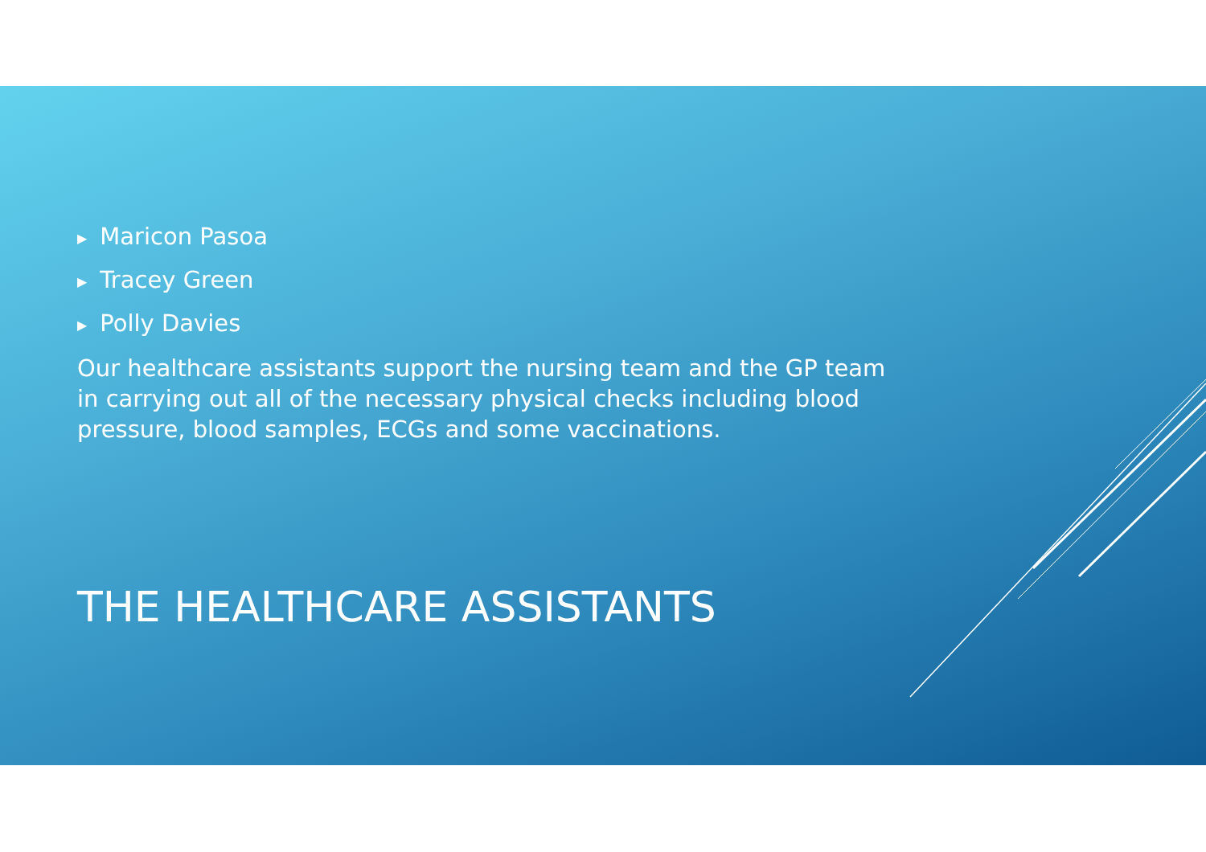▶ Maricon Pasoa
▶ Tracey Green
▶ Polly Davies
Our healthcare assistants support the nursing team and the GP team in carrying out all of the necessary physical checks including blood pressure, blood samples, ECGs and some vaccinations.
THE HEALTHCARE ASSISTANTS